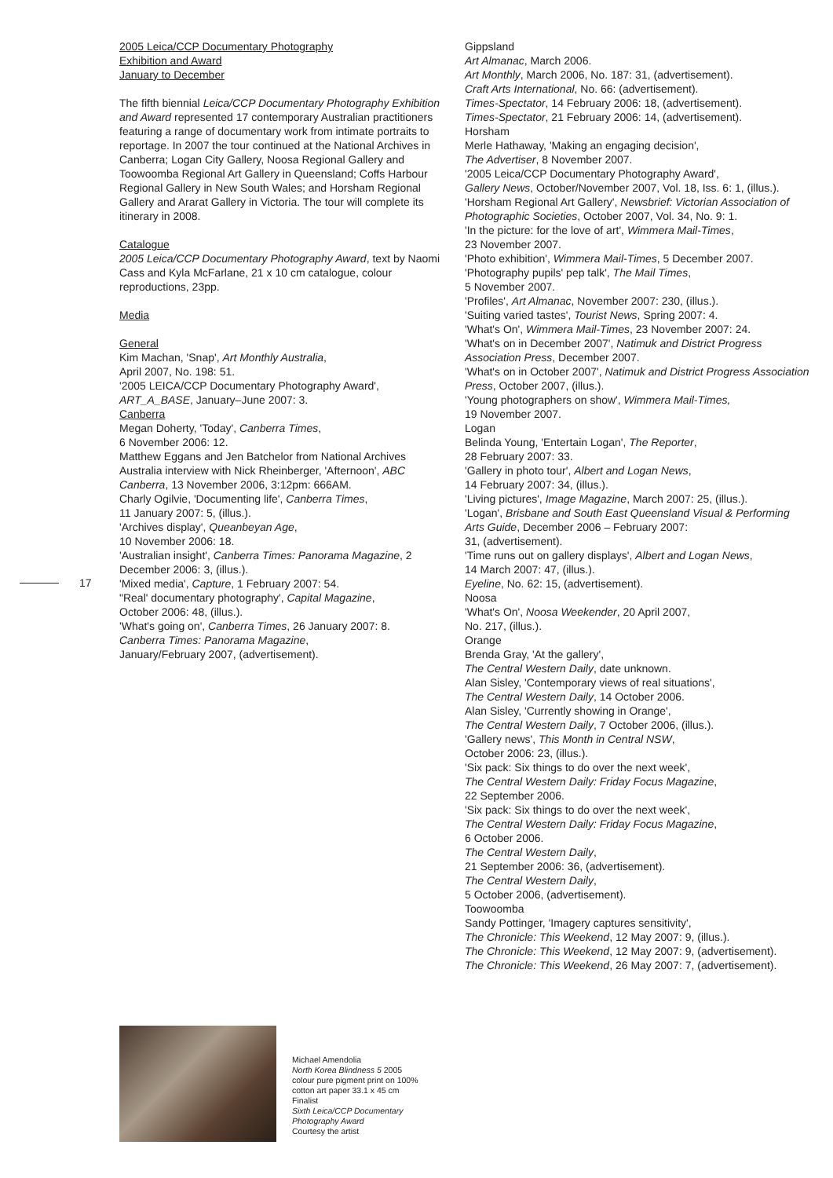2005 Leica/CCP Documentary Photography
Exhibition and Award
January to December
The fifth biennial Leica/CCP Documentary Photography Exhibition and Award represented 17 contemporary Australian practitioners featuring a range of documentary work from intimate portraits to reportage. In 2007 the tour continued at the National Archives in Canberra; Logan City Gallery, Noosa Regional Gallery and Toowoomba Regional Art Gallery in Queensland; Coffs Harbour Regional Gallery in New South Wales; and Horsham Regional Gallery and Ararat Gallery in Victoria. The tour will complete its itinerary in 2008.
Catalogue
2005 Leica/CCP Documentary Photography Award, text by Naomi Cass and Kyla McFarlane, 21 x 10 cm catalogue, colour reproductions, 23pp.
Media
General
Kim Machan, 'Snap', Art Monthly Australia,
April 2007, No. 198: 51.
'2005 LEICA/CCP Documentary Photography Award', ART_A_BASE, January–June 2007: 3.
Canberra
Megan Doherty, 'Today', Canberra Times,
6 November 2006: 12.
Matthew Eggans and Jen Batchelor from National Archives Australia interview with Nick Rheinberger, 'Afternoon', ABC Canberra, 13 November 2006, 3:12pm: 666AM.
Charly Ogilvie, 'Documenting life', Canberra Times,
11 January 2007: 5, (illus.).
'Archives display', Queanbeyan Age,
10 November 2006: 18.
'Australian insight', Canberra Times: Panorama Magazine, 2 December 2006: 3, (illus.).
'Mixed media', Capture, 1 February 2007: 54.
"Real' documentary photography', Capital Magazine,
October 2006: 48, (illus.).
'What's going on', Canberra Times, 26 January 2007: 8.
Canberra Times: Panorama Magazine,
January/February 2007, (advertisement).
17
Gippsland
Art Almanac, March 2006.
Art Monthly, March 2006, No. 187: 31, (advertisement).
Craft Arts International, No. 66: (advertisement).
Times-Spectator, 14 February 2006: 18, (advertisement).
Times-Spectator, 21 February 2006: 14, (advertisement).
Horsham
Merle Hathaway, 'Making an engaging decision',
The Advertiser, 8 November 2007.
'2005 Leica/CCP Documentary Photography Award',
Gallery News, October/November 2007, Vol. 18, Iss. 6: 1, (illus.).
'Horsham Regional Art Gallery', Newsbrief: Victorian Association of Photographic Societies, October 2007, Vol. 34, No. 9: 1.
'In the picture: for the love of art', Wimmera Mail-Times,
23 November 2007.
'Photo exhibition', Wimmera Mail-Times, 5 December 2007.
'Photography pupils' pep talk', The Mail Times,
5 November 2007.
'Profiles', Art Almanac, November 2007: 230, (illus.).
'Suiting varied tastes', Tourist News, Spring 2007: 4.
'What's On', Wimmera Mail-Times, 23 November 2007: 24.
'What's on in December 2007', Natimuk and District Progress Association Press, December 2007.
'What's on in October 2007', Natimuk and District Progress Association Press, October 2007, (illus.).
'Young photographers on show', Wimmera Mail-Times,
19 November 2007.
Logan
Belinda Young, 'Entertain Logan', The Reporter,
28 February 2007: 33.
'Gallery in photo tour', Albert and Logan News,
14 February 2007: 34, (illus.).
'Living pictures', Image Magazine, March 2007: 25, (illus.).
'Logan', Brisbane and South East Queensland Visual & Performing Arts Guide, December 2006 – February 2007:
31, (advertisement).
'Time runs out on gallery displays', Albert and Logan News,
14 March 2007: 47, (illus.).
Eyeline, No. 62: 15, (advertisement).
Noosa
'What's On', Noosa Weekender, 20 April 2007,
No. 217, (illus.).
Orange
Brenda Gray, 'At the gallery',
The Central Western Daily, date unknown.
Alan Sisley, 'Contemporary views of real situations',
The Central Western Daily, 14 October 2006.
Alan Sisley, 'Currently showing in Orange',
The Central Western Daily, 7 October 2006, (illus.).
'Gallery news', This Month in Central NSW,
October 2006: 23, (illus.).
'Six pack: Six things to do over the next week',
The Central Western Daily: Friday Focus Magazine,
22 September 2006.
'Six pack: Six things to do over the next week',
The Central Western Daily: Friday Focus Magazine,
6 October 2006.
The Central Western Daily,
21 September 2006: 36, (advertisement).
The Central Western Daily,
5 October 2006, (advertisement).
Toowoomba
Sandy Pottinger, 'Imagery captures sensitivity',
The Chronicle: This Weekend, 12 May 2007: 9, (illus.).
The Chronicle: This Weekend, 12 May 2007: 9, (advertisement).
The Chronicle: This Weekend, 26 May 2007: 7, (advertisement).
Michael Amendolia
North Korea Blindness 5 2005
colour pure pigment print on 100% cotton art paper 33.1 x 45 cm
Finalist
Sixth Leica/CCP Documentary Photography Award
Courtesy the artist